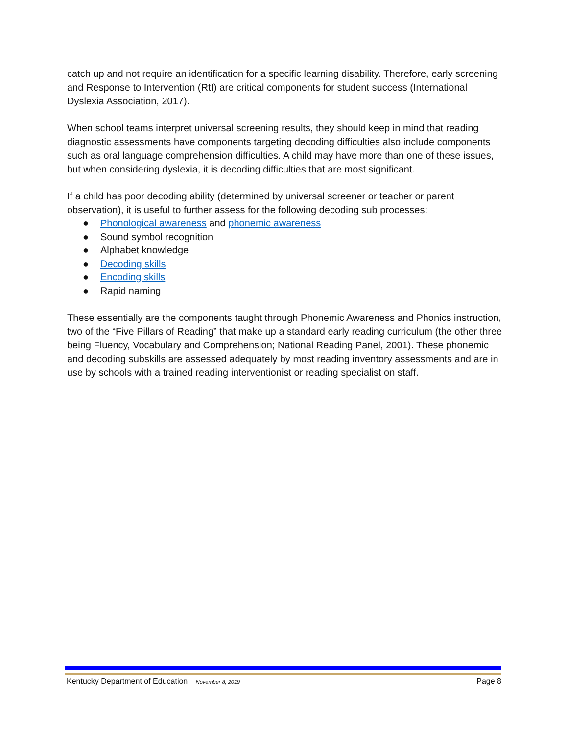catch up and not require an identification for a specific learning disability. Therefore, early screening and Response to Intervention (RtI) are critical components for student success (International Dyslexia Association, 2017).
When school teams interpret universal screening results, they should keep in mind that reading diagnostic assessments have components targeting decoding difficulties also include components such as oral language comprehension difficulties. A child may have more than one of these issues, but when considering dyslexia, it is decoding difficulties that are most significant.
If a child has poor decoding ability (determined by universal screener or teacher or parent observation), it is useful to further assess for the following decoding sub processes:
● Phonological awareness and phonemic awareness
● Sound symbol recognition
● Alphabet knowledge
● Decoding skills
● Encoding skills
● Rapid naming
These essentially are the components taught through Phonemic Awareness and Phonics instruction, two of the “Five Pillars of Reading” that make up a standard early reading curriculum (the other three being Fluency, Vocabulary and Comprehension; National Reading Panel, 2001). These phonemic and decoding subskills are assessed adequately by most reading inventory assessments and are in use by schools with a trained reading interventionist or reading specialist on staff.
Kentucky Department of Education November 8, 2019 Page 8